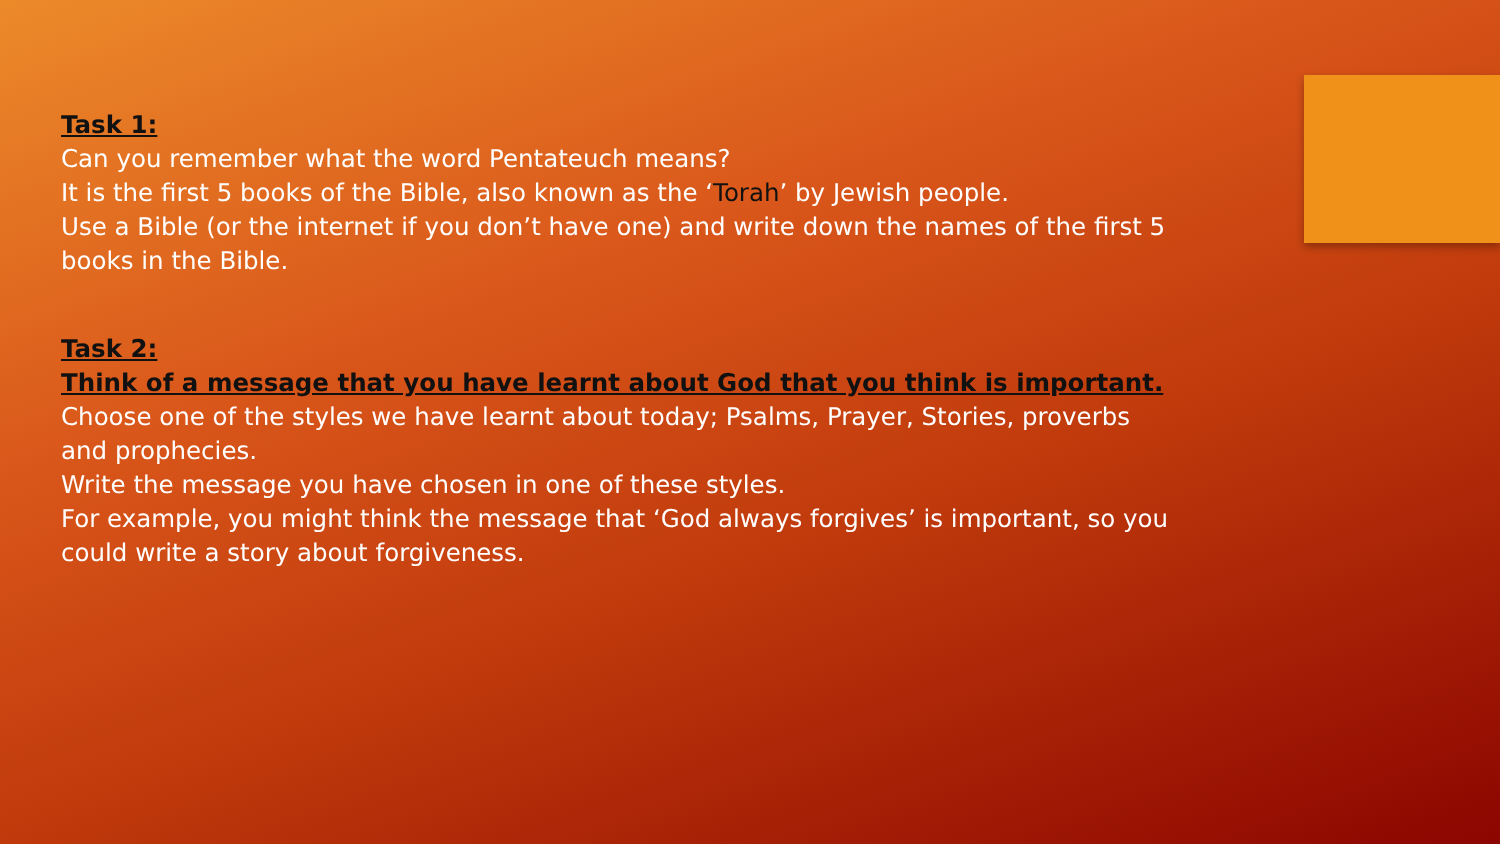Task 1:
Can you remember what the word Pentateuch means?
It is the first 5 books of the Bible, also known as the ‘Torah’ by Jewish people.
Use a Bible (or the internet if you don’t have one) and write down the names of the first 5 books in the Bible.
Task 2:
Think of a message that you have learnt about God that you think is important.
Choose one of the styles we have learnt about today; Psalms, Prayer, Stories, proverbs and prophecies.
Write the message you have chosen in one of these styles.
For example, you might think the message that ‘God always forgives’ is important, so you could write a story about forgiveness.